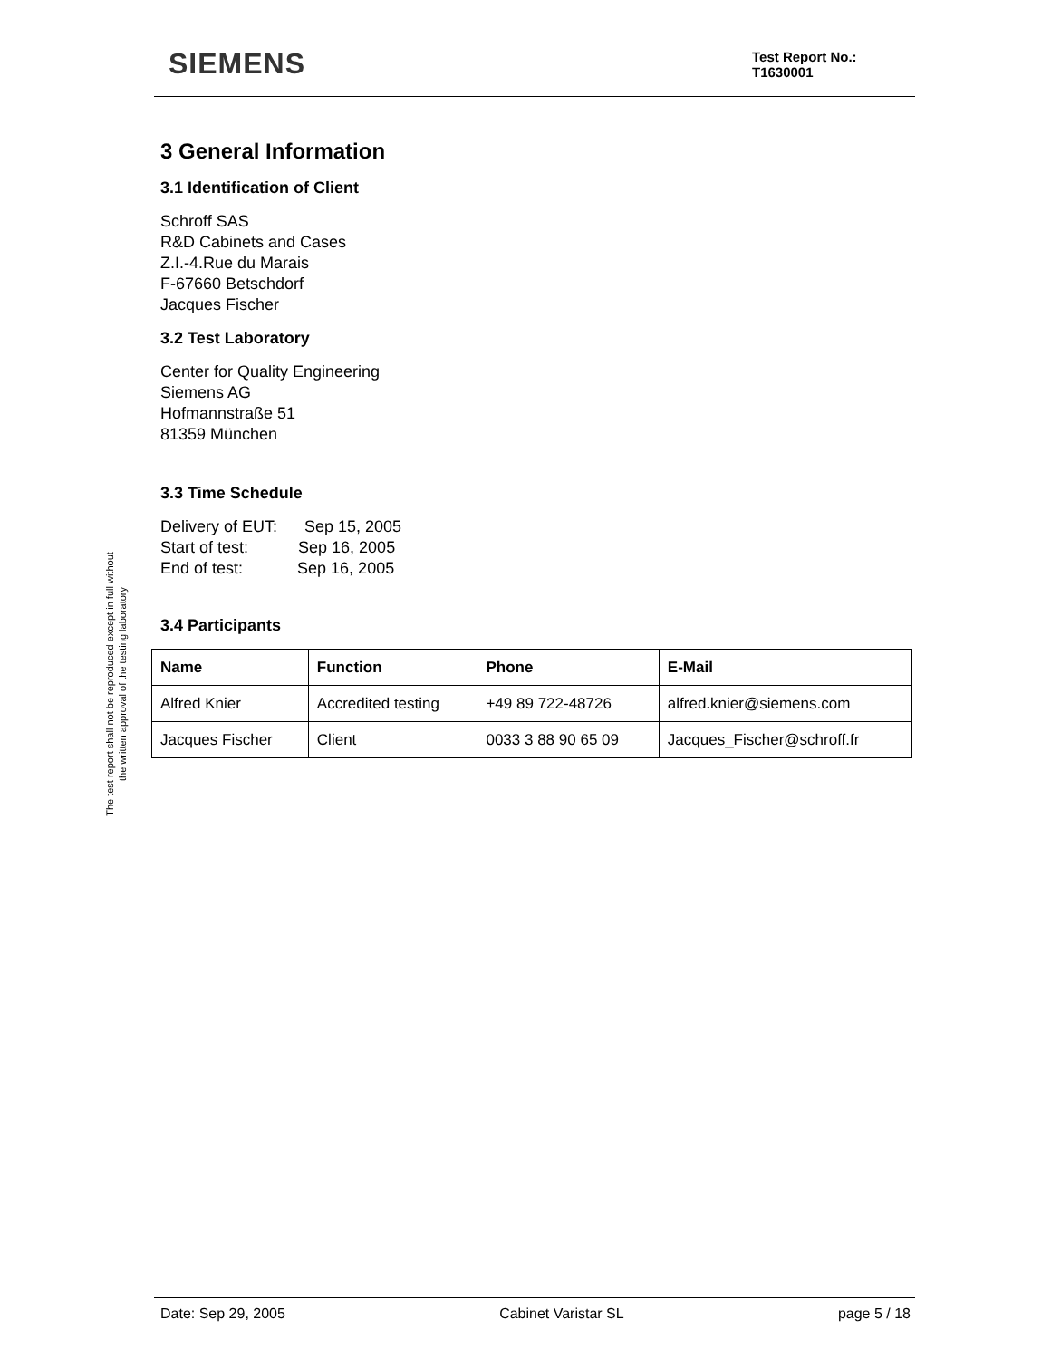SIEMENS
Test Report No.:
T1630001
The test report shall not be reproduced except in full without
the written approval of the testing laboratory
3 General Information
3.1 Identification of Client
Schroff SAS
R&D Cabinets and Cases
Z.I.-4.Rue du Marais
F-67660 Betschdorf
Jacques Fischer
3.2 Test Laboratory
Center for Quality Engineering
Siemens AG
Hofmannstraße 51
81359 München
3.3 Time Schedule
Delivery of EUT: Sep 15, 2005
Start of test: Sep 16, 2005
End of test: Sep 16, 2005
3.4 Participants
| Name | Function | Phone | E-Mail |
| --- | --- | --- | --- |
| Alfred Knier | Accredited testing | +49 89 722-48726 | alfred.knier@siemens.com |
| Jacques Fischer | Client | 0033 3 88 90 65 09 | Jacques_Fischer@schroff.fr |
Date: Sep 29, 2005 Cabinet Varistar SL page 5 / 18